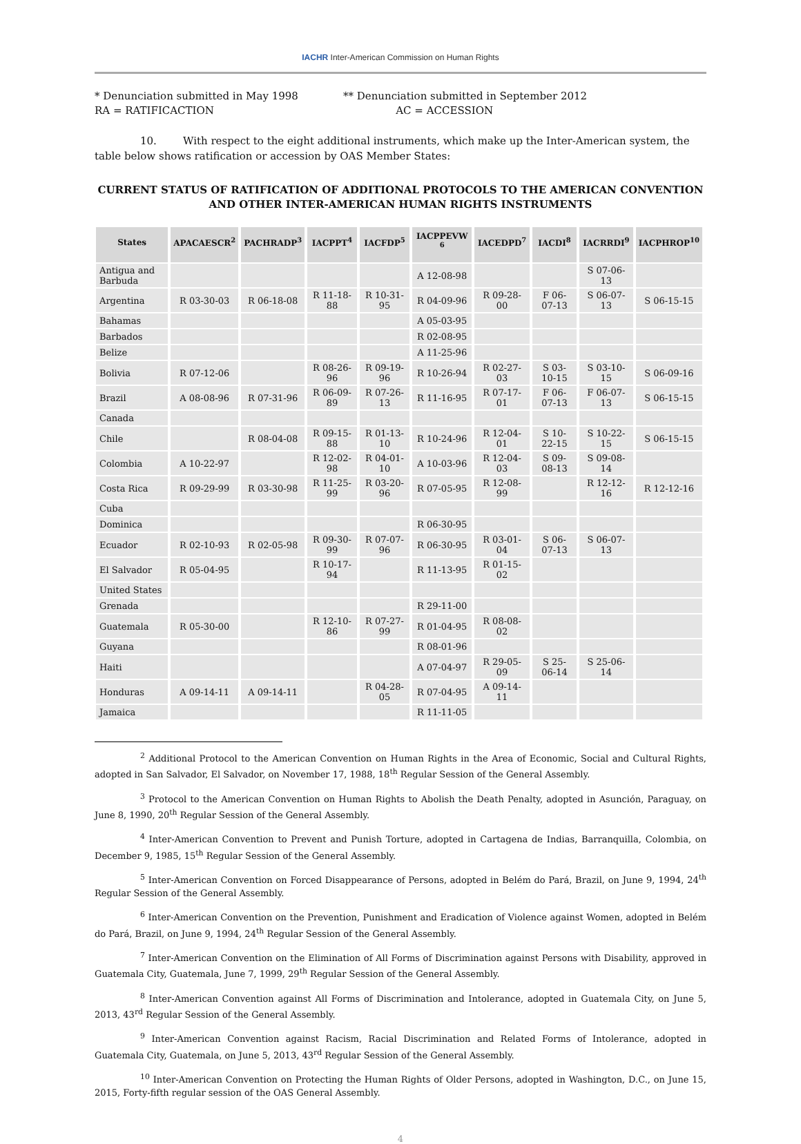IACHR Inter-American Commission on Human Rights
* Denunciation submitted in May 1998
RA = RATIFICACTION
** Denunciation submitted in September 2012
AC = ACCESSION
10. With respect to the eight additional instruments, which make up the Inter-American system, the table below shows ratification or accession by OAS Member States:
CURRENT STATUS OF RATIFICATION OF ADDITIONAL PROTOCOLS TO THE AMERICAN CONVENTION AND OTHER INTER-AMERICAN HUMAN RIGHTS INSTRUMENTS
| States | APACAESCR<sup>2</sup> | PACHRADP<sup>3</sup> | IACPPT<sup>4</sup> | IACFDP<sup>5</sup> | IACPPEVW <sup>6</sup> | IACEDPD<sup>7</sup> | IACDI<sup>8</sup> | IACRRDI<sup>9</sup> | IACPHROP<sup>10</sup> |
| --- | --- | --- | --- | --- | --- | --- | --- | --- | --- |
| Antigua and Barbuda | | | | | A 12-08-98 | | | S 07-06-13 | |
| Argentina | R 03-30-03 | R 06-18-08 | R 11-18-88 | R 10-31-95 | R 04-09-96 | R 09-28-00 | F 06-07-13 | S 06-07-13 | S 06-15-15 |
| Bahamas | | | | | A 05-03-95 | | | | |
| Barbados | | | | | R 02-08-95 | | | | |
| Belize | | | | | A 11-25-96 | | | | |
| Bolivia | R 07-12-06 | | R 08-26-96 | R 09-19-96 | R 10-26-94 | R 02-27-03 | S 03-10-15 | S 03-10-15 | S 06-09-16 |
| Brazil | A 08-08-96 | R 07-31-96 | R 06-09-89 | R 07-26-13 | R 11-16-95 | R 07-17-01 | F 06-07-13 | F 06-07-13 | S 06-15-15 |
| Canada | | | | | | | | | |
| Chile | | R 08-04-08 | R 09-15-88 | R 01-13-10 | R 10-24-96 | R 12-04-01 | S 10-22-15 | S 10-22-15 | S 06-15-15 |
| Colombia | A 10-22-97 | | R 12-02-98 | R 04-01-10 | A 10-03-96 | R 12-04-03 | S 09-08-13 | S 09-08-14 | |
| Costa Rica | R 09-29-99 | R 03-30-98 | R 11-25-99 | R 03-20-96 | R 07-05-95 | R 12-08-99 | | R 12-12-16 | R 12-12-16 |
| Cuba | | | | | | | | | |
| Dominica | | | | | R 06-30-95 | | | | |
| Ecuador | R 02-10-93 | R 02-05-98 | R 09-30-99 | R 07-07-96 | R 06-30-95 | R 03-01-04 | S 06-07-13 | S 06-07-13 | |
| El Salvador | R 05-04-95 | | R 10-17-94 | | R 11-13-95 | R 01-15-02 | | | |
| United States | | | | | | | | | |
| Grenada | | | | | R 29-11-00 | | | | |
| Guatemala | R 05-30-00 | | R 12-10-86 | R 07-27-99 | R 01-04-95 | R 08-08-02 | | | |
| Guyana | | | | | R 08-01-96 | | | | |
| Haiti | | | | | A 07-04-97 | R 29-05-09 | S 25-06-14 | S 25-06-14 | |
| Honduras | A 09-14-11 | A 09-14-11 | | R 04-28-05 | R 07-04-95 | A 09-14-11 | | | |
| Jamaica | | | | | R 11-11-05 | | | | |
<sup>2</sup> Additional Protocol to the American Convention on Human Rights in the Area of Economic, Social and Cultural Rights, adopted in San Salvador, El Salvador, on November 17, 1988, 18<sup>th</sup> Regular Session of the General Assembly.
<sup>3</sup> Protocol to the American Convention on Human Rights to Abolish the Death Penalty, adopted in Asunción, Paraguay, on June 8, 1990, 20<sup>th</sup> Regular Session of the General Assembly.
<sup>4</sup> Inter-American Convention to Prevent and Punish Torture, adopted in Cartagena de Indias, Barranquilla, Colombia, on December 9, 1985, 15<sup>th</sup> Regular Session of the General Assembly.
<sup>5</sup> Inter-American Convention on Forced Disappearance of Persons, adopted in Belém do Pará, Brazil, on June 9, 1994, 24<sup>th</sup> Regular Session of the General Assembly.
<sup>6</sup> Inter-American Convention on the Prevention, Punishment and Eradication of Violence against Women, adopted in Belém do Pará, Brazil, on June 9, 1994, 24<sup>th</sup> Regular Session of the General Assembly.
<sup>7</sup> Inter-American Convention on the Elimination of All Forms of Discrimination against Persons with Disability, approved in Guatemala City, Guatemala, June 7, 1999, 29<sup>th</sup> Regular Session of the General Assembly.
<sup>8</sup> Inter-American Convention against All Forms of Discrimination and Intolerance, adopted in Guatemala City, on June 5, 2013, 43<sup>rd</sup> Regular Session of the General Assembly.
<sup>9</sup> Inter-American Convention against Racism, Racial Discrimination and Related Forms of Intolerance, adopted in Guatemala City, Guatemala, on June 5, 2013, 43<sup>rd</sup> Regular Session of the General Assembly.
<sup>10</sup> Inter-American Convention on Protecting the Human Rights of Older Persons, adopted in Washington, D.C., on June 15, 2015, Forty-fifth regular session of the OAS General Assembly.
4